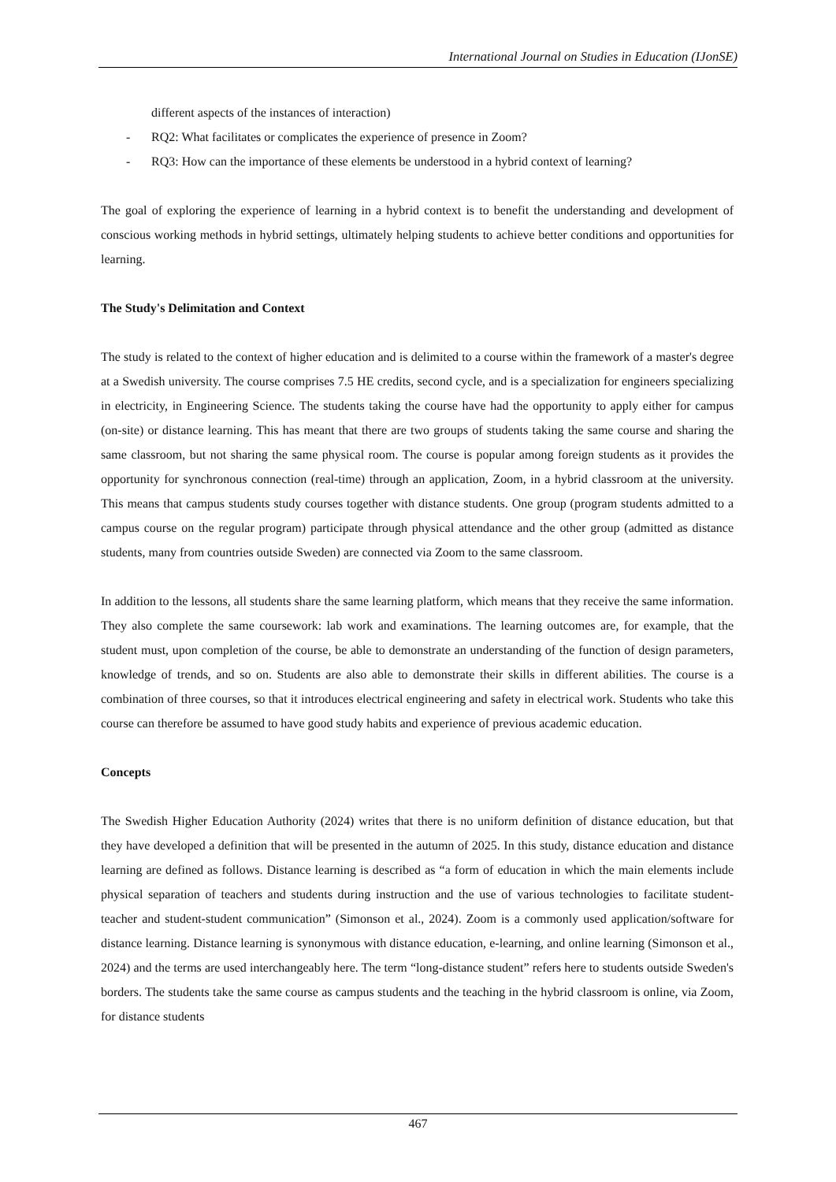International Journal on Studies in Education (IJonSE)
different aspects of the instances of interaction)
- RQ2: What facilitates or complicates the experience of presence in Zoom?
- RQ3: How can the importance of these elements be understood in a hybrid context of learning?
The goal of exploring the experience of learning in a hybrid context is to benefit the understanding and development of conscious working methods in hybrid settings, ultimately helping students to achieve better conditions and opportunities for learning.
The Study's Delimitation and Context
The study is related to the context of higher education and is delimited to a course within the framework of a master's degree at a Swedish university. The course comprises 7.5 HE credits, second cycle, and is a specialization for engineers specializing in electricity, in Engineering Science. The students taking the course have had the opportunity to apply either for campus (on-site) or distance learning. This has meant that there are two groups of students taking the same course and sharing the same classroom, but not sharing the same physical room. The course is popular among foreign students as it provides the opportunity for synchronous connection (real-time) through an application, Zoom, in a hybrid classroom at the university. This means that campus students study courses together with distance students. One group (program students admitted to a campus course on the regular program) participate through physical attendance and the other group (admitted as distance students, many from countries outside Sweden) are connected via Zoom to the same classroom.
In addition to the lessons, all students share the same learning platform, which means that they receive the same information. They also complete the same coursework: lab work and examinations. The learning outcomes are, for example, that the student must, upon completion of the course, be able to demonstrate an understanding of the function of design parameters, knowledge of trends, and so on. Students are also able to demonstrate their skills in different abilities. The course is a combination of three courses, so that it introduces electrical engineering and safety in electrical work. Students who take this course can therefore be assumed to have good study habits and experience of previous academic education.
Concepts
The Swedish Higher Education Authority (2024) writes that there is no uniform definition of distance education, but that they have developed a definition that will be presented in the autumn of 2025. In this study, distance education and distance learning are defined as follows. Distance learning is described as “a form of education in which the main elements include physical separation of teachers and students during instruction and the use of various technologies to facilitate student-teacher and student-student communication” (Simonson et al., 2024). Zoom is a commonly used application/software for distance learning. Distance learning is synonymous with distance education, e-learning, and online learning (Simonson et al., 2024) and the terms are used interchangeably here. The term “long-distance student” refers here to students outside Sweden's borders. The students take the same course as campus students and the teaching in the hybrid classroom is online, via Zoom, for distance students
467